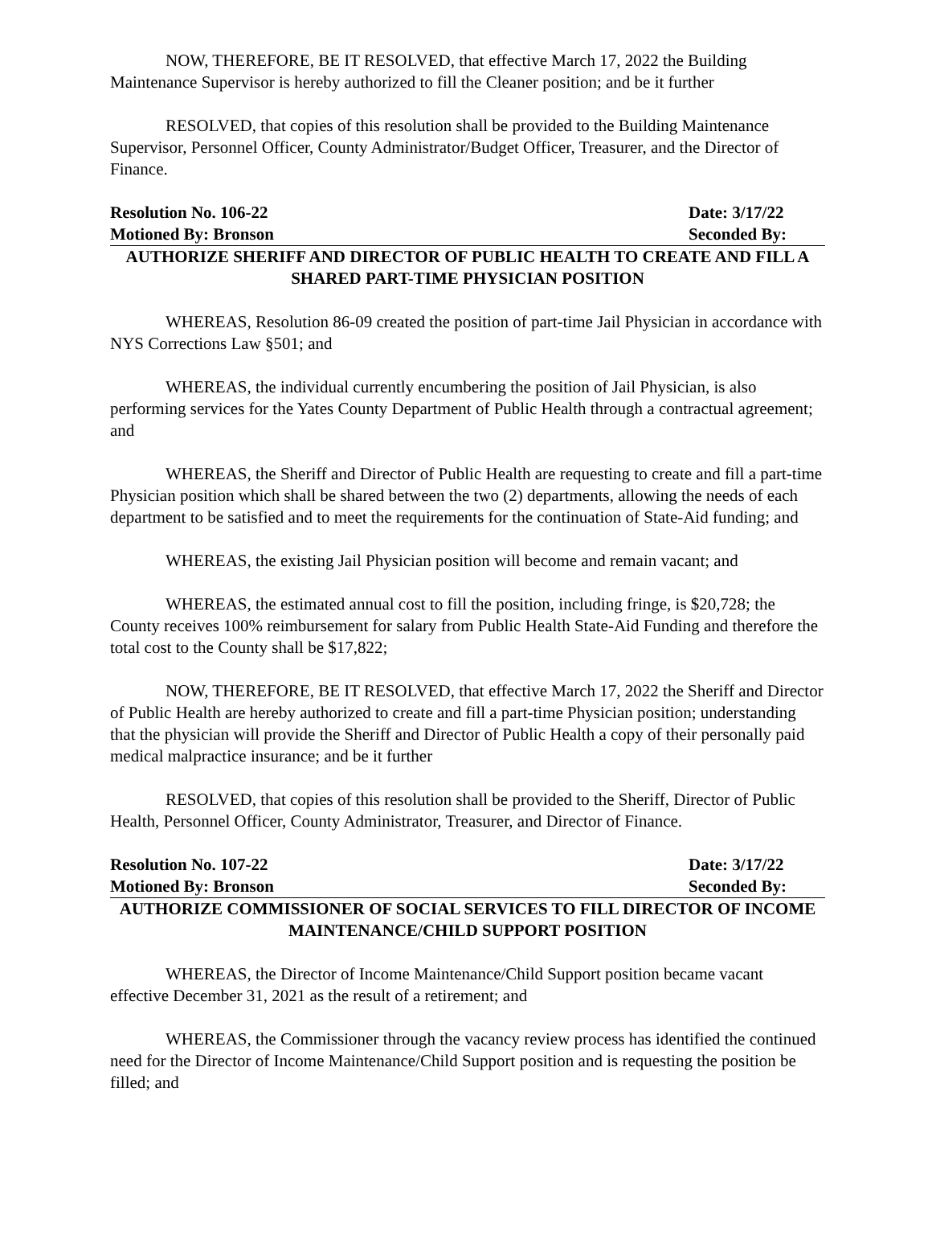NOW, THEREFORE, BE IT RESOLVED, that effective March 17, 2022 the Building Maintenance Supervisor is hereby authorized to fill the Cleaner position; and be it further
RESOLVED, that copies of this resolution shall be provided to the Building Maintenance Supervisor, Personnel Officer, County Administrator/Budget Officer, Treasurer, and the Director of Finance.
Resolution No. 106-22 Date: 3/17/22
Motioned By: Bronson Seconded By:
AUTHORIZE SHERIFF AND DIRECTOR OF PUBLIC HEALTH TO CREATE AND FILL A SHARED PART-TIME PHYSICIAN POSITION
WHEREAS, Resolution 86-09 created the position of part-time Jail Physician in accordance with NYS Corrections Law §501; and
WHEREAS, the individual currently encumbering the position of Jail Physician, is also performing services for the Yates County Department of Public Health through a contractual agreement; and
WHEREAS, the Sheriff and Director of Public Health are requesting to create and fill a part-time Physician position which shall be shared between the two (2) departments, allowing the needs of each department to be satisfied and to meet the requirements for the continuation of State-Aid funding; and
WHEREAS, the existing Jail Physician position will become and remain vacant; and
WHEREAS, the estimated annual cost to fill the position, including fringe, is $20,728; the County receives 100% reimbursement for salary from Public Health State-Aid Funding and therefore the total cost to the County shall be $17,822;
NOW, THEREFORE, BE IT RESOLVED, that effective March 17, 2022 the Sheriff and Director of Public Health are hereby authorized to create and fill a part-time Physician position; understanding that the physician will provide the Sheriff and Director of Public Health a copy of their personally paid medical malpractice insurance; and be it further
RESOLVED, that copies of this resolution shall be provided to the Sheriff, Director of Public Health, Personnel Officer, County Administrator, Treasurer, and Director of Finance.
Resolution No. 107-22 Date: 3/17/22
Motioned By: Bronson Seconded By:
AUTHORIZE COMMISSIONER OF SOCIAL SERVICES TO FILL DIRECTOR OF INCOME MAINTENANCE/CHILD SUPPORT POSITION
WHEREAS, the Director of Income Maintenance/Child Support position became vacant effective December 31, 2021 as the result of a retirement; and
WHEREAS, the Commissioner through the vacancy review process has identified the continued need for the Director of Income Maintenance/Child Support position and is requesting the position be filled; and